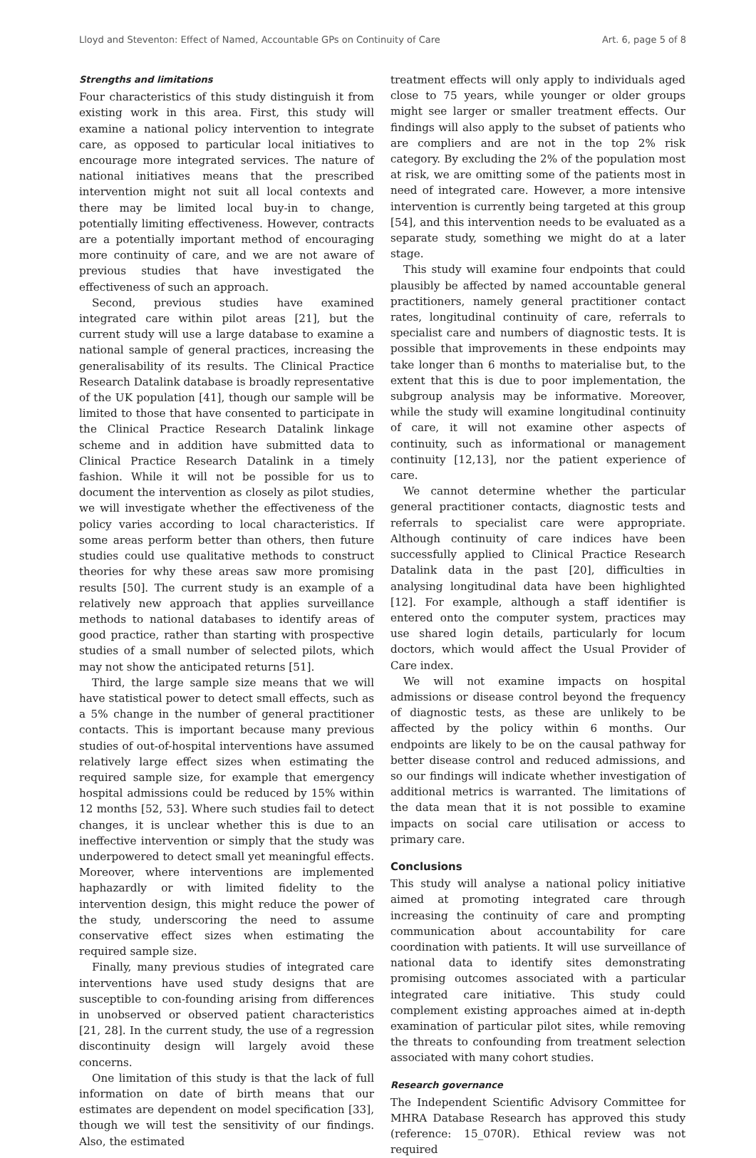Lloyd and Steventon: Effect of Named, Accountable GPs on Continuity of Care Art. 6, page 5 of 8
Strengths and limitations
Four characteristics of this study distinguish it from existing work in this area. First, this study will examine a national policy intervention to integrate care, as opposed to particular local initiatives to encourage more integrated services. The nature of national initiatives means that the prescribed intervention might not suit all local contexts and there may be limited local buy-in to change, potentially limiting effectiveness. However, contracts are a potentially important method of encouraging more continuity of care, and we are not aware of previous studies that have investigated the effectiveness of such an approach.
Second, previous studies have examined integrated care within pilot areas [21], but the current study will use a large database to examine a national sample of general practices, increasing the generalisability of its results. The Clinical Practice Research Datalink database is broadly representative of the UK population [41], though our sample will be limited to those that have consented to participate in the Clinical Practice Research Datalink linkage scheme and in addition have submitted data to Clinical Practice Research Datalink in a timely fashion. While it will not be possible for us to document the intervention as closely as pilot studies, we will investigate whether the effectiveness of the policy varies according to local characteristics. If some areas perform better than others, then future studies could use qualitative methods to construct theories for why these areas saw more promising results [50]. The current study is an example of a relatively new approach that applies surveillance methods to national databases to identify areas of good practice, rather than starting with prospective studies of a small number of selected pilots, which may not show the anticipated returns [51].
Third, the large sample size means that we will have statistical power to detect small effects, such as a 5% change in the number of general practitioner contacts. This is important because many previous studies of out-of-hospital interventions have assumed relatively large effect sizes when estimating the required sample size, for example that emergency hospital admissions could be reduced by 15% within 12 months [52, 53]. Where such studies fail to detect changes, it is unclear whether this is due to an ineffective intervention or simply that the study was underpowered to detect small yet meaningful effects. Moreover, where interventions are implemented haphazardly or with limited fidelity to the intervention design, this might reduce the power of the study, underscoring the need to assume conservative effect sizes when estimating the required sample size.
Finally, many previous studies of integrated care interventions have used study designs that are susceptible to con-founding arising from differences in unobserved or observed patient characteristics [21, 28]. In the current study, the use of a regression discontinuity design will largely avoid these concerns.
One limitation of this study is that the lack of full information on date of birth means that our estimates are dependent on model specification [33], though we will test the sensitivity of our findings. Also, the estimated
treatment effects will only apply to individuals aged close to 75 years, while younger or older groups might see larger or smaller treatment effects. Our findings will also apply to the subset of patients who are compliers and are not in the top 2% risk category. By excluding the 2% of the population most at risk, we are omitting some of the patients most in need of integrated care. However, a more intensive intervention is currently being targeted at this group [54], and this intervention needs to be evaluated as a separate study, something we might do at a later stage.
This study will examine four endpoints that could plausibly be affected by named accountable general practitioners, namely general practitioner contact rates, longitudinal continuity of care, referrals to specialist care and numbers of diagnostic tests. It is possible that improvements in these endpoints may take longer than 6 months to materialise but, to the extent that this is due to poor implementation, the subgroup analysis may be informative. Moreover, while the study will examine longitudinal continuity of care, it will not examine other aspects of continuity, such as informational or management continuity [12,13], nor the patient experience of care.
We cannot determine whether the particular general practitioner contacts, diagnostic tests and referrals to specialist care were appropriate. Although continuity of care indices have been successfully applied to Clinical Practice Research Datalink data in the past [20], difficulties in analysing longitudinal data have been highlighted [12]. For example, although a staff identifier is entered onto the computer system, practices may use shared login details, particularly for locum doctors, which would affect the Usual Provider of Care index.
We will not examine impacts on hospital admissions or disease control beyond the frequency of diagnostic tests, as these are unlikely to be affected by the policy within 6 months. Our endpoints are likely to be on the causal pathway for better disease control and reduced admissions, and so our findings will indicate whether investigation of additional metrics is warranted. The limitations of the data mean that it is not possible to examine impacts on social care utilisation or access to primary care.
Conclusions
This study will analyse a national policy initiative aimed at promoting integrated care through increasing the continuity of care and prompting communication about accountability for care coordination with patients. It will use surveillance of national data to identify sites demonstrating promising outcomes associated with a particular integrated care initiative. This study could complement existing approaches aimed at in-depth examination of particular pilot sites, while removing the threats to confounding from treatment selection associated with many cohort studies.
Research governance
The Independent Scientific Advisory Committee for MHRA Database Research has approved this study (reference: 15_070R). Ethical review was not required